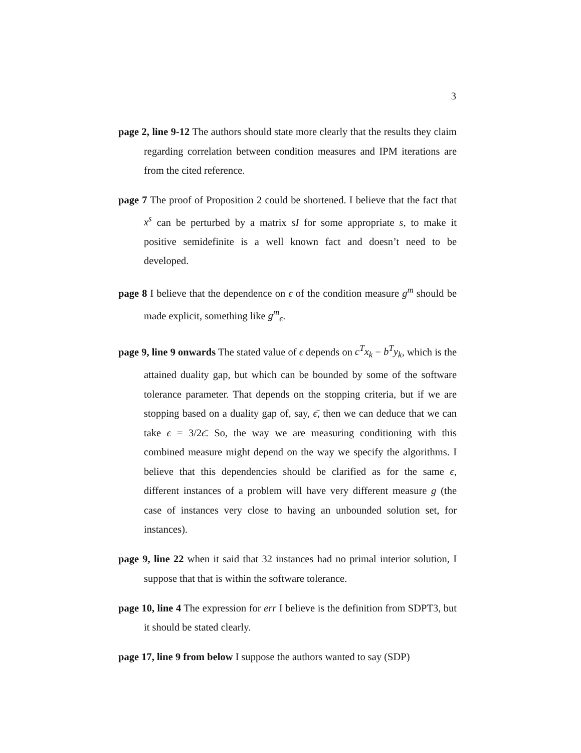3
page 2, line 9-12 The authors should state more clearly that the results they claim regarding correlation between condition measures and IPM iterations are from the cited reference.
page 7 The proof of Proposition 2 could be shortened. I believe that the fact that x<sup>s</sup> can be perturbed by a matrix sI for some appropriate s, to make it positive semidefinite is a well known fact and doesn’t need to be developed.
page 8 I believe that the dependence on ϵ of the condition measure g<sup>m</sup> should be made explicit, something like g<sup>m</sup><sub>ϵ</sub>.
page 9, line 9 onwards The stated value of ϵ depends on c<sup>T</sup>x<sub>k</sub> − b<sup>T</sup>y<sub>k</sub>, which is the attained duality gap, but which can be bounded by some of the software tolerance parameter. That depends on the stopping criteria, but if we are stopping based on a duality gap of, say, ϵ̄, then we can deduce that we can take ϵ = 3/2ϵ̄. So, the way we are measuring conditioning with this combined measure might depend on the way we specify the algorithms. I believe that this dependencies should be clarified as for the same ϵ, different instances of a problem will have very different measure g (the case of instances very close to having an unbounded solution set, for instances).
page 9, line 22 when it said that 32 instances had no primal interior solution, I suppose that that is within the software tolerance.
page 10, line 4 The expression for err I believe is the definition from SDPT3, but it should be stated clearly.
page 17, line 9 from below I suppose the authors wanted to say (SDP)